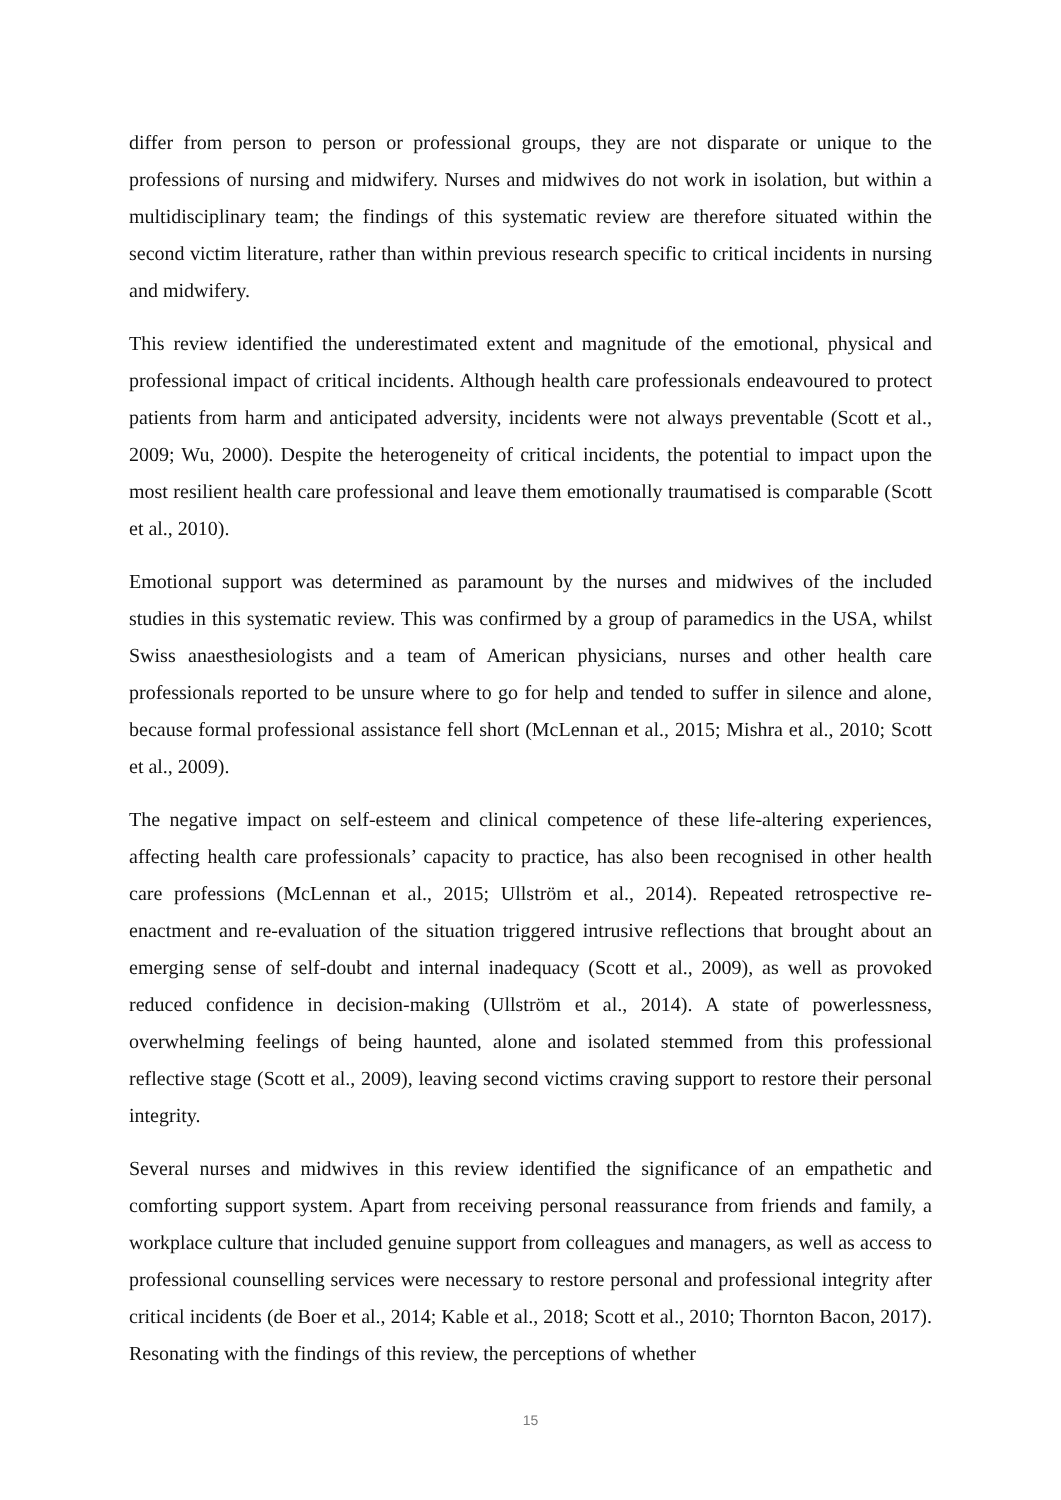differ from person to person or professional groups, they are not disparate or unique to the professions of nursing and midwifery. Nurses and midwives do not work in isolation, but within a multidisciplinary team; the findings of this systematic review are therefore situated within the second victim literature, rather than within previous research specific to critical incidents in nursing and midwifery.
This review identified the underestimated extent and magnitude of the emotional, physical and professional impact of critical incidents. Although health care professionals endeavoured to protect patients from harm and anticipated adversity, incidents were not always preventable (Scott et al., 2009; Wu, 2000). Despite the heterogeneity of critical incidents, the potential to impact upon the most resilient health care professional and leave them emotionally traumatised is comparable (Scott et al., 2010).
Emotional support was determined as paramount by the nurses and midwives of the included studies in this systematic review. This was confirmed by a group of paramedics in the USA, whilst Swiss anaesthesiologists and a team of American physicians, nurses and other health care professionals reported to be unsure where to go for help and tended to suffer in silence and alone, because formal professional assistance fell short (McLennan et al., 2015; Mishra et al., 2010; Scott et al., 2009).
The negative impact on self-esteem and clinical competence of these life-altering experiences, affecting health care professionals’ capacity to practice, has also been recognised in other health care professions (McLennan et al., 2015; Ullström et al., 2014). Repeated retrospective re-enactment and re-evaluation of the situation triggered intrusive reflections that brought about an emerging sense of self-doubt and internal inadequacy (Scott et al., 2009), as well as provoked reduced confidence in decision-making (Ullström et al., 2014). A state of powerlessness, overwhelming feelings of being haunted, alone and isolated stemmed from this professional reflective stage (Scott et al., 2009), leaving second victims craving support to restore their personal integrity.
Several nurses and midwives in this review identified the significance of an empathetic and comforting support system. Apart from receiving personal reassurance from friends and family, a workplace culture that included genuine support from colleagues and managers, as well as access to professional counselling services were necessary to restore personal and professional integrity after critical incidents (de Boer et al., 2014; Kable et al., 2018; Scott et al., 2010; Thornton Bacon, 2017). Resonating with the findings of this review, the perceptions of whether
15